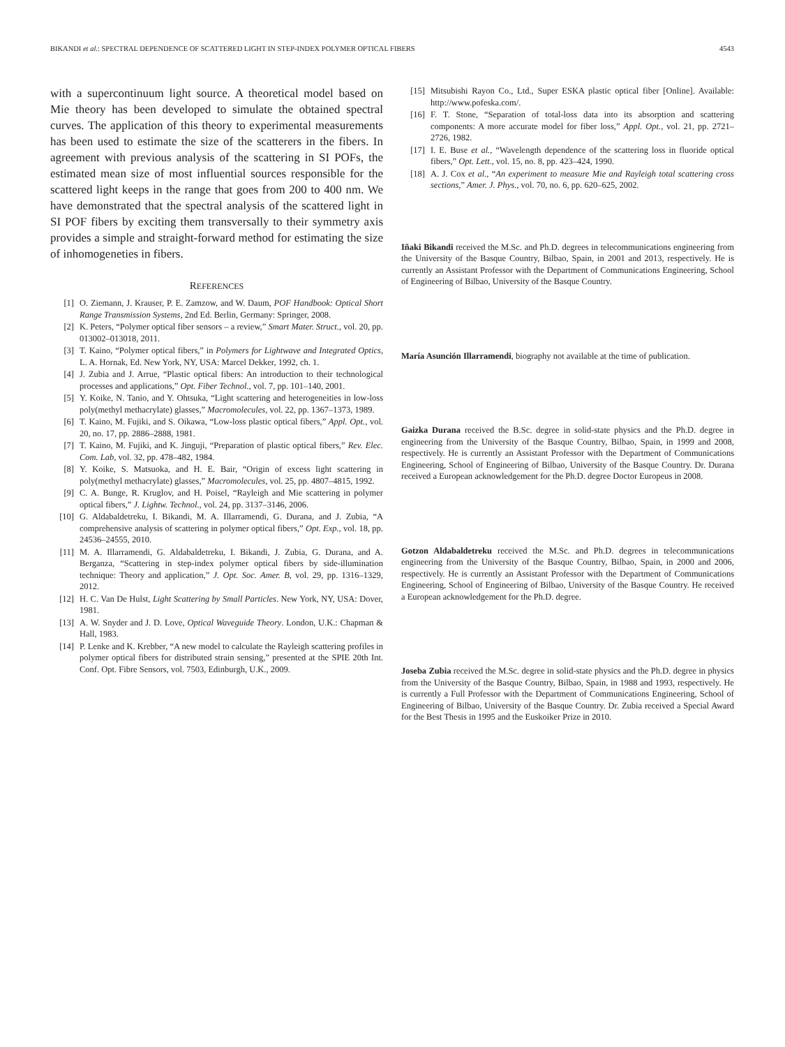BIKANDI et al.: SPECTRAL DEPENDENCE OF SCATTERED LIGHT IN STEP-INDEX POLYMER OPTICAL FIBERS 4543
with a supercontinuum light source. A theoretical model based on Mie theory has been developed to simulate the obtained spectral curves. The application of this theory to experimental measurements has been used to estimate the size of the scatterers in the fibers. In agreement with previous analysis of the scattering in SI POFs, the estimated mean size of most influential sources responsible for the scattered light keeps in the range that goes from 200 to 400 nm. We have demonstrated that the spectral analysis of the scattered light in SI POF fibers by exciting them transversally to their symmetry axis provides a simple and straight-forward method for estimating the size of inhomogeneties in fibers.
REFERENCES
[1] O. Ziemann, J. Krauser, P. E. Zamzow, and W. Daum, POF Handbook: Optical Short Range Transmission Systems, 2nd Ed. Berlin, Germany: Springer, 2008.
[2] K. Peters, “Polymer optical fiber sensors – a review,” Smart Mater. Struct., vol. 20, pp. 013002–013018, 2011.
[3] T. Kaino, “Polymer optical fibers,” in Polymers for Lightwave and Integrated Optics, L. A. Hornak, Ed. New York, NY, USA: Marcel Dekker, 1992, ch. 1.
[4] J. Zubia and J. Arrue, “Plastic optical fibers: An introduction to their technological processes and applications,” Opt. Fiber Technol., vol. 7, pp. 101–140, 2001.
[5] Y. Koike, N. Tanio, and Y. Ohtsuka, “Light scattering and heterogeneities in low-loss poly(methyl methacrylate) glasses,” Macromolecules, vol. 22, pp. 1367–1373, 1989.
[6] T. Kaino, M. Fujiki, and S. Oikawa, “Low-loss plastic optical fibers,” Appl. Opt., vol. 20, no. 17, pp. 2886–2888, 1981.
[7] T. Kaino, M. Fujiki, and K. Jinguji, “Preparation of plastic optical fibers,” Rev. Elec. Com. Lab, vol. 32, pp. 478–482, 1984.
[8] Y. Koike, S. Matsuoka, and H. E. Bair, “Origin of excess light scattering in poly(methyl methacrylate) glasses,” Macromolecules, vol. 25, pp. 4807–4815, 1992.
[9] C. A. Bunge, R. Kruglov, and H. Poisel, “Rayleigh and Mie scattering in polymer optical fibers,” J. Lightw. Technol., vol. 24, pp. 3137–3146, 2006.
[10] G. Aldabaldetreku, I. Bikandi, M. A. Illarramendi, G. Durana, and J. Zubia, “A comprehensive analysis of scattering in polymer optical fibers,” Opt. Exp., vol. 18, pp. 24536–24555, 2010.
[11] M. A. Illarramendi, G. Aldabaldetreku, I. Bikandi, J. Zubia, G. Durana, and A. Berganza, “Scattering in step-index polymer optical fibers by side-illumination technique: Theory and application,” J. Opt. Soc. Amer. B, vol. 29, pp. 1316–1329, 2012.
[12] H. C. Van De Hulst, Light Scattering by Small Particles. New York, NY, USA: Dover, 1981.
[13] A. W. Snyder and J. D. Love, Optical Waveguide Theory. London, U.K.: Chapman & Hall, 1983.
[14] P. Lenke and K. Krebber, “A new model to calculate the Rayleigh scattering profiles in polymer optical fibers for distributed strain sensing,” presented at the SPIE 20th Int. Conf. Opt. Fibre Sensors, vol. 7503, Edinburgh, U.K., 2009.
[15] Mitsubishi Rayon Co., Ltd., Super ESKA plastic optical fiber [Online]. Available: http://www.pofeska.com/.
[16] F. T. Stone, “Separation of total-loss data into its absorption and scattering components: A more accurate model for fiber loss,” Appl. Opt., vol. 21, pp. 2721–2726, 1982.
[17] I. E. Buse et al., “Wavelength dependence of the scattering loss in fluoride optical fibers,” Opt. Lett., vol. 15, no. 8, pp. 423–424, 1990.
[18] A. J. Cox et al., “An experiment to measure Mie and Rayleigh total scattering cross sections,” Amer. J. Phys., vol. 70, no. 6, pp. 620–625, 2002.
Iñaki Bikandi received the M.Sc. and Ph.D. degrees in telecommunications engineering from the University of the Basque Country, Bilbao, Spain, in 2001 and 2013, respectively. He is currently an Assistant Professor with the Department of Communications Engineering, School of Engineering of Bilbao, University of the Basque Country.
María Asunción Illarramendi, biography not available at the time of publication.
Gaizka Durana received the B.Sc. degree in solid-state physics and the Ph.D. degree in engineering from the University of the Basque Country, Bilbao, Spain, in 1999 and 2008, respectively. He is currently an Assistant Professor with the Department of Communications Engineering, School of Engineering of Bilbao, University of the Basque Country. Dr. Durana received a European acknowledgement for the Ph.D. degree Doctor Europeus in 2008.
Gotzon Aldabaldetreku received the M.Sc. and Ph.D. degrees in telecommunications engineering from the University of the Basque Country, Bilbao, Spain, in 2000 and 2006, respectively. He is currently an Assistant Professor with the Department of Communications Engineering, School of Engineering of Bilbao, University of the Basque Country. He received a European acknowledgement for the Ph.D. degree.
Joseba Zubia received the M.Sc. degree in solid-state physics and the Ph.D. degree in physics from the University of the Basque Country, Bilbao, Spain, in 1988 and 1993, respectively. He is currently a Full Professor with the Department of Communications Engineering, School of Engineering of Bilbao, University of the Basque Country. Dr. Zubia received a Special Award for the Best Thesis in 1995 and the Euskoiker Prize in 2010.